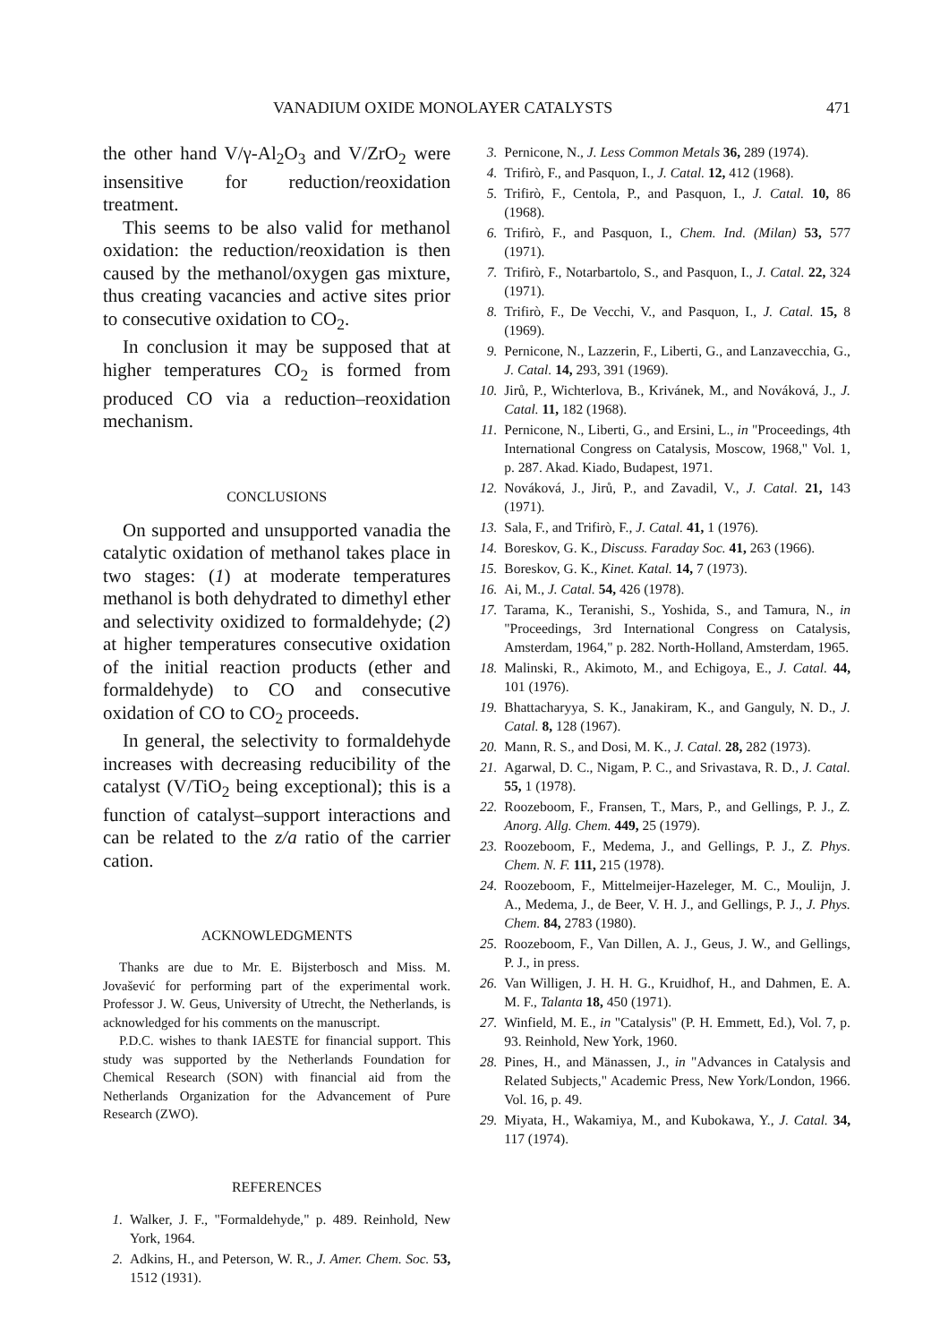VANADIUM OXIDE MONOLAYER CATALYSTS 471
the other hand V/γ-Al<sub>2</sub>O<sub>3</sub> and V/ZrO<sub>2</sub> were insensitive for reduction/reoxidation treatment.
This seems to be also valid for methanol oxidation: the reduction/reoxidation is then caused by the methanol/oxygen gas mixture, thus creating vacancies and active sites prior to consecutive oxidation to CO<sub>2</sub>.
In conclusion it may be supposed that at higher temperatures CO<sub>2</sub> is formed from produced CO via a reduction–reoxidation mechanism.
CONCLUSIONS
On supported and unsupported vanadia the catalytic oxidation of methanol takes place in two stages: (1) at moderate temperatures methanol is both dehydrated to dimethyl ether and selectivity oxidized to formaldehyde; (2) at higher temperatures consecutive oxidation of the initial reaction products (ether and formaldehyde) to CO and consecutive oxidation of CO to CO<sub>2</sub> proceeds.
In general, the selectivity to formaldehyde increases with decreasing reducibility of the catalyst (V/TiO<sub>2</sub> being exceptional); this is a function of catalyst–support interactions and can be related to the z/a ratio of the carrier cation.
ACKNOWLEDGMENTS
Thanks are due to Mr. E. Bijsterbosch and Miss. M. Jovašević for performing part of the experimental work. Professor J. W. Geus, University of Utrecht, the Netherlands, is acknowledged for his comments on the manuscript.
P.D.C. wishes to thank IAESTE for financial support. This study was supported by the Netherlands Foundation for Chemical Research (SON) with financial aid from the Netherlands Organization for the Advancement of Pure Research (ZWO).
REFERENCES
1. Walker, J. F., "Formaldehyde," p. 489. Reinhold, New York, 1964.
2. Adkins, H., and Peterson, W. R., J. Amer. Chem. Soc. 53, 1512 (1931).
3. Pernicone, N., J. Less Common Metals 36, 289 (1974).
4. Trifirò, F., and Pasquon, I., J. Catal. 12, 412 (1968).
5. Trifirò, F., Centola, P., and Pasquon, I., J. Catal. 10, 86 (1968).
6. Trifirò, F., and Pasquon, I., Chem. Ind. (Milan) 53, 577 (1971).
7. Trifirò, F., Notarbartolo, S., and Pasquon, I., J. Catal. 22, 324 (1971).
8. Trifirò, F., De Vecchi, V., and Pasquon, I., J. Catal. 15, 8 (1969).
9. Pernicone, N., Lazzerin, F., Liberti, G., and Lanzavecchia, G., J. Catal. 14, 293, 391 (1969).
10. Jirů, P., Wichterlova, B., Krivánek, M., and Nováková, J., J. Catal. 11, 182 (1968).
11. Pernicone, N., Liberti, G., and Ersini, L., in "Proceedings, 4th International Congress on Catalysis, Moscow, 1968," Vol. 1, p. 287. Akad. Kiado, Budapest, 1971.
12. Nováková, J., Jirů, P., and Zavadil, V., J. Catal. 21, 143 (1971).
13. Sala, F., and Trifirò, F., J. Catal. 41, 1 (1976).
14. Boreskov, G. K., Discuss. Faraday Soc. 41, 263 (1966).
15. Boreskov, G. K., Kinet. Katal. 14, 7 (1973).
16. Ai, M., J. Catal. 54, 426 (1978).
17. Tarama, K., Teranishi, S., Yoshida, S., and Tamura, N., in "Proceedings, 3rd International Congress on Catalysis, Amsterdam, 1964," p. 282. North-Holland, Amsterdam, 1965.
18. Malinski, R., Akimoto, M., and Echigoya, E., J. Catal. 44, 101 (1976).
19. Bhattacharyya, S. K., Janakiram, K., and Ganguly, N. D., J. Catal. 8, 128 (1967).
20. Mann, R. S., and Dosi, M. K., J. Catal. 28, 282 (1973).
21. Agarwal, D. C., Nigam, P. C., and Srivastava, R. D., J. Catal. 55, 1 (1978).
22. Roozeboom, F., Fransen, T., Mars, P., and Gellings, P. J., Z. Anorg. Allg. Chem. 449, 25 (1979).
23. Roozeboom, F., Medema, J., and Gellings, P. J., Z. Phys. Chem. N. F. 111, 215 (1978).
24. Roozeboom, F., Mittelmeijer-Hazeleger, M. C., Moulijn, J. A., Medema, J., de Beer, V. H. J., and Gellings, P. J., J. Phys. Chem. 84, 2783 (1980).
25. Roozeboom, F., Van Dillen, A. J., Geus, J. W., and Gellings, P. J., in press.
26. Van Willigen, J. H. H. G., Kruidhof, H., and Dahmen, E. A. M. F., Talanta 18, 450 (1971).
27. Winfield, M. E., in "Catalysis" (P. H. Emmett, Ed.), Vol. 7, p. 93. Reinhold, New York, 1960.
28. Pines, H., and Mänassen, J., in "Advances in Catalysis and Related Subjects," Academic Press, New York/London, 1966. Vol. 16, p. 49.
29. Miyata, H., Wakamiya, M., and Kubokawa, Y., J. Catal. 34, 117 (1974).